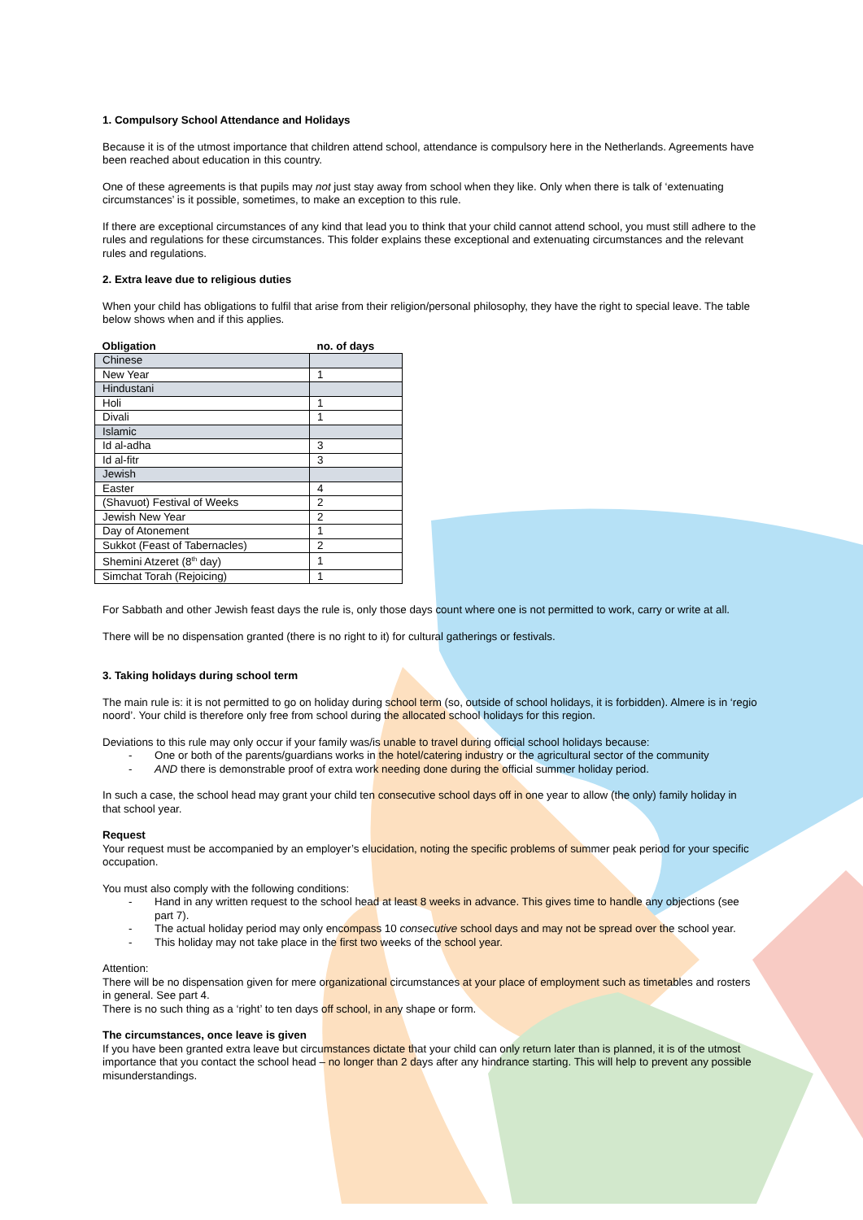1. Compulsory School Attendance and Holidays
Because it is of the utmost importance that children attend school, attendance is compulsory here in the Netherlands. Agreements have been reached about education in this country.
One of these agreements is that pupils may not just stay away from school when they like. Only when there is talk of ‘extenuating circumstances’ is it possible, sometimes, to make an exception to this rule.
If there are exceptional circumstances of any kind that lead you to think that your child cannot attend school, you must still adhere to the rules and regulations for these circumstances. This folder explains these exceptional and extenuating circumstances and the relevant rules and regulations.
2. Extra leave due to religious duties
When your child has obligations to fulfil that arise from their religion/personal philosophy, they have the right to special leave. The table below shows when and if this applies.
| Obligation | no. of days |
| --- | --- |
| Chinese | |
| New Year | 1 |
| Hindustani | |
| Holi | 1 |
| Divali | 1 |
| Islamic | |
| Id al-adha | 3 |
| Id al-fitr | 3 |
| Jewish | |
| Easter | 4 |
| (Shavuot) Festival of Weeks | 2 |
| Jewish New Year | 2 |
| Day of Atonement | 1 |
| Sukkot (Feast of Tabernacles) | 2 |
| Shemini Atzeret (8<sup>th</sup> day) | 1 |
| Simchat Torah (Rejoicing) | 1 |
For Sabbath and other Jewish feast days the rule is, only those days count where one is not permitted to work, carry or write at all.
There will be no dispensation granted (there is no right to it) for cultural gatherings or festivals.
3. Taking holidays during school term
The main rule is: it is not permitted to go on holiday during school term (so, outside of school holidays, it is forbidden). Almere is in ‘regio noord’. Your child is therefore only free from school during the allocated school holidays for this region.
Deviations to this rule may only occur if your family was/is unable to travel during official school holidays because:
- One or both of the parents/guardians works in the hotel/catering industry or the agricultural sector of the community
- AND there is demonstrable proof of extra work needing done during the official summer holiday period.
In such a case, the school head may grant your child ten consecutive school days off in one year to allow (the only) family holiday in that school year.
Request
Your request must be accompanied by an employer’s elucidation, noting the specific problems of summer peak period for your specific occupation.
You must also comply with the following conditions:
- Hand in any written request to the school head at least 8 weeks in advance. This gives time to handle any objections (see part 7).
- The actual holiday period may only encompass 10 consecutive school days and may not be spread over the school year.
- This holiday may not take place in the first two weeks of the school year.
Attention:
There will be no dispensation given for mere organizational circumstances at your place of employment such as timetables and rosters in general. See part 4.
There is no such thing as a ‘right’ to ten days off school, in any shape or form.
The circumstances, once leave is given
If you have been granted extra leave but circumstances dictate that your child can only return later than is planned, it is of the utmost importance that you contact the school head – no longer than 2 days after any hindrance starting. This will help to prevent any possible misunderstandings.